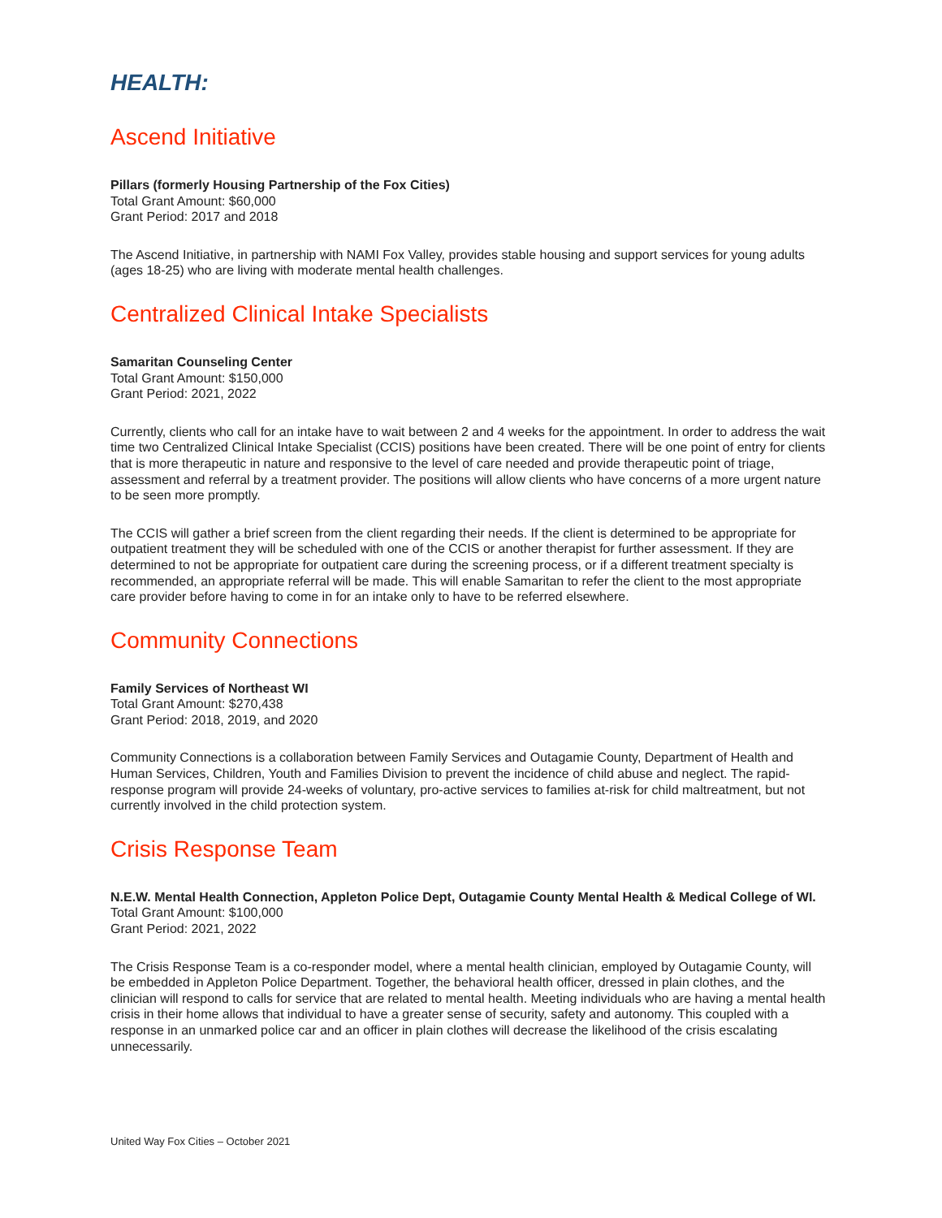HEALTH:
Ascend Initiative
Pillars (formerly Housing Partnership of the Fox Cities)
Total Grant Amount: $60,000
Grant Period: 2017 and 2018
The Ascend Initiative, in partnership with NAMI Fox Valley, provides stable housing and support services for young adults (ages 18-25) who are living with moderate mental health challenges.
Centralized Clinical Intake Specialists
Samaritan Counseling Center
Total Grant Amount: $150,000
Grant Period: 2021, 2022
Currently, clients who call for an intake have to wait between 2 and 4 weeks for the appointment. In order to address the wait time two Centralized Clinical Intake Specialist (CCIS) positions have been created. There will be one point of entry for clients that is more therapeutic in nature and responsive to the level of care needed and provide therapeutic point of triage, assessment and referral by a treatment provider. The positions will allow clients who have concerns of a more urgent nature to be seen more promptly.
The CCIS will gather a brief screen from the client regarding their needs. If the client is determined to be appropriate for outpatient treatment they will be scheduled with one of the CCIS or another therapist for further assessment. If they are determined to not be appropriate for outpatient care during the screening process, or if a different treatment specialty is recommended, an appropriate referral will be made. This will enable Samaritan to refer the client to the most appropriate care provider before having to come in for an intake only to have to be referred elsewhere.
Community Connections
Family Services of Northeast WI
Total Grant Amount: $270,438
Grant Period: 2018, 2019, and 2020
Community Connections is a collaboration between Family Services and Outagamie County, Department of Health and Human Services, Children, Youth and Families Division to prevent the incidence of child abuse and neglect. The rapid-response program will provide 24-weeks of voluntary, pro-active services to families at-risk for child maltreatment, but not currently involved in the child protection system.
Crisis Response Team
N.E.W. Mental Health Connection, Appleton Police Dept, Outagamie County Mental Health & Medical College of WI.
Total Grant Amount: $100,000
Grant Period: 2021, 2022
The Crisis Response Team is a co-responder model, where a mental health clinician, employed by Outagamie County, will be embedded in Appleton Police Department. Together, the behavioral health officer, dressed in plain clothes, and the clinician will respond to calls for service that are related to mental health. Meeting individuals who are having a mental health crisis in their home allows that individual to have a greater sense of security, safety and autonomy. This coupled with a response in an unmarked police car and an officer in plain clothes will decrease the likelihood of the crisis escalating unnecessarily.
United Way Fox Cities – October 2021